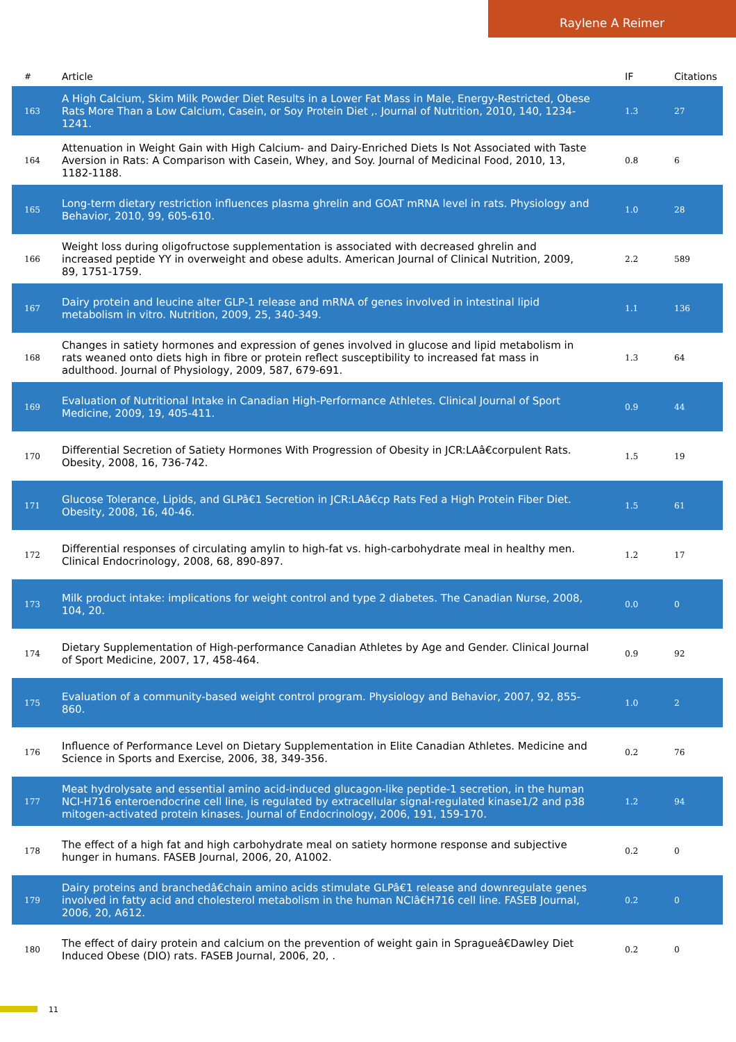Raylene A Reimer
| # | Article | IF | Citations |
| --- | --- | --- | --- |
| 163 | A High Calcium, Skim Milk Powder Diet Results in a Lower Fat Mass in Male, Energy-Restricted, Obese Rats More Than a Low Calcium, Casein, or Soy Protein Diet ,. Journal of Nutrition, 2010, 140, 1234-1241. | 1.3 | 27 |
| 164 | Attenuation in Weight Gain with High Calcium- and Dairy-Enriched Diets Is Not Associated with Taste Aversion in Rats: A Comparison with Casein, Whey, and Soy. Journal of Medicinal Food, 2010, 13, 1182-1188. | 0.8 | 6 |
| 165 | Long-term dietary restriction influences plasma ghrelin and GOAT mRNA level in rats. Physiology and Behavior, 2010, 99, 605-610. | 1.0 | 28 |
| 166 | Weight loss during oligofructose supplementation is associated with decreased ghrelin and increased peptide YY in overweight and obese adults. American Journal of Clinical Nutrition, 2009, 89, 1751-1759. | 2.2 | 589 |
| 167 | Dairy protein and leucine alter GLP-1 release and mRNA of genes involved in intestinal lipid metabolism in vitro. Nutrition, 2009, 25, 340-349. | 1.1 | 136 |
| 168 | Changes in satiety hormones and expression of genes involved in glucose and lipid metabolism in rats weaned onto diets high in fibre or protein reflect susceptibility to increased fat mass in adulthood. Journal of Physiology, 2009, 587, 679-691. | 1.3 | 64 |
| 169 | Evaluation of Nutritional Intake in Canadian High-Performance Athletes. Clinical Journal of Sport Medicine, 2009, 19, 405-411. | 0.9 | 44 |
| 170 | Differential Secretion of Satiety Hormones With Progression of Obesity in JCR:LAâ€corpulent Rats. Obesity, 2008, 16, 736-742. | 1.5 | 19 |
| 171 | Glucose Tolerance, Lipids, and GLPâ€1 Secretion in JCR:LAâ€cp Rats Fed a High Protein Fiber Diet. Obesity, 2008, 16, 40-46. | 1.5 | 61 |
| 172 | Differential responses of circulating amylin to high-fat vs. high-carbohydrate meal in healthy men. Clinical Endocrinology, 2008, 68, 890-897. | 1.2 | 17 |
| 173 | Milk product intake: implications for weight control and type 2 diabetes. The Canadian Nurse, 2008, 104, 20. | 0.0 | 0 |
| 174 | Dietary Supplementation of High-performance Canadian Athletes by Age and Gender. Clinical Journal of Sport Medicine, 2007, 17, 458-464. | 0.9 | 92 |
| 175 | Evaluation of a community-based weight control program. Physiology and Behavior, 2007, 92, 855-860. | 1.0 | 2 |
| 176 | Influence of Performance Level on Dietary Supplementation in Elite Canadian Athletes. Medicine and Science in Sports and Exercise, 2006, 38, 349-356. | 0.2 | 76 |
| 177 | Meat hydrolysate and essential amino acid-induced glucagon-like peptide-1 secretion, in the human NCI-H716 enteroendocrine cell line, is regulated by extracellular signal-regulated kinase1/2 and p38 mitogen-activated protein kinases. Journal of Endocrinology, 2006, 191, 159-170. | 1.2 | 94 |
| 178 | The effect of a high fat and high carbohydrate meal on satiety hormone response and subjective hunger in humans. FASEB Journal, 2006, 20, A1002. | 0.2 | 0 |
| 179 | Dairy proteins and branchedâ€chain amino acids stimulate GLPâ€1 release and downregulate genes involved in fatty acid and cholesterol metabolism in the human NCIâ€H716 cell line. FASEB Journal, 2006, 20, A612. | 0.2 | 0 |
| 180 | The effect of dairy protein and calcium on the prevention of weight gain in Spragueâ€Dawley Diet Induced Obese (DIO) rats. FASEB Journal, 2006, 20, . | 0.2 | 0 |
11